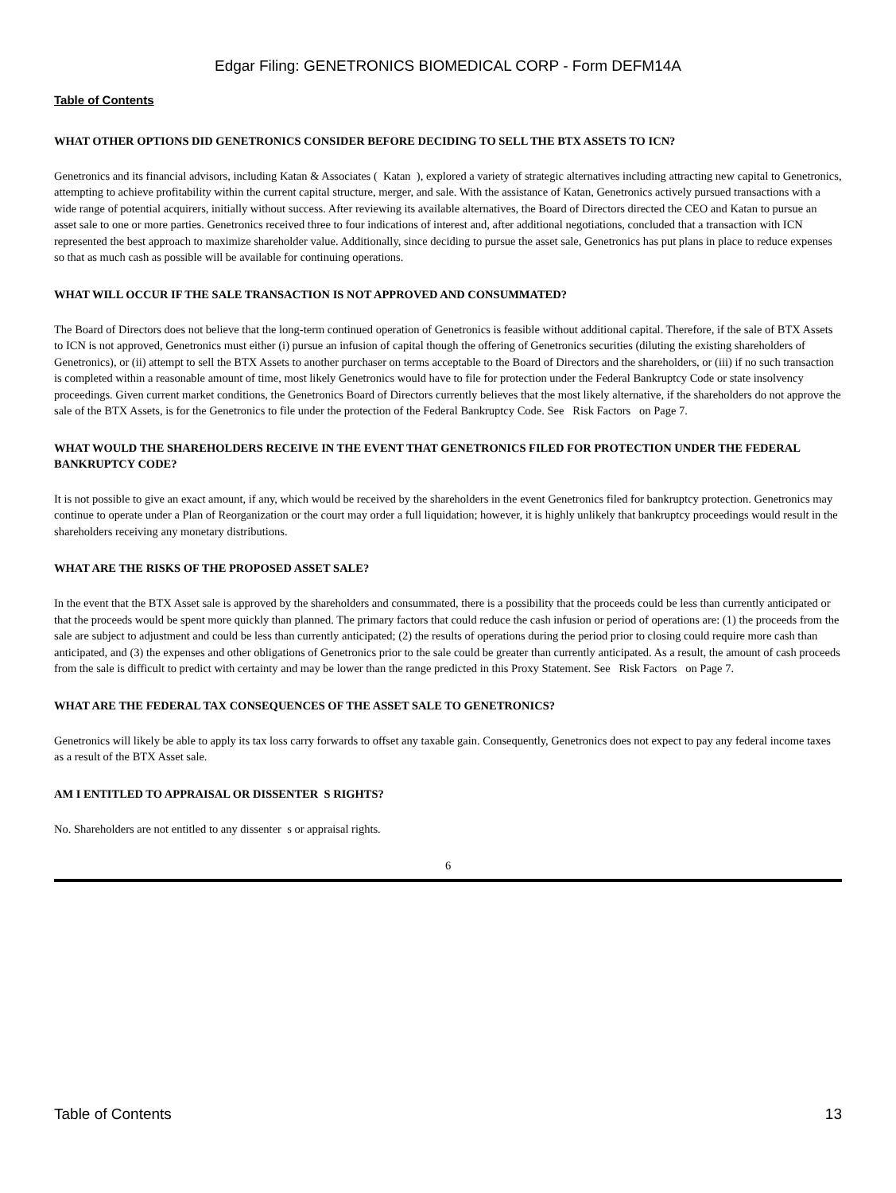Edgar Filing: GENETRONICS BIOMEDICAL CORP - Form DEFM14A
Table of Contents
WHAT OTHER OPTIONS DID GENETRONICS CONSIDER BEFORE DECIDING TO SELL THE BTX ASSETS TO ICN?
Genetronics and its financial advisors, including Katan & Associates ( Katan ), explored a variety of strategic alternatives including attracting new capital to Genetronics, attempting to achieve profitability within the current capital structure, merger, and sale. With the assistance of Katan, Genetronics actively pursued transactions with a wide range of potential acquirers, initially without success. After reviewing its available alternatives, the Board of Directors directed the CEO and Katan to pursue an asset sale to one or more parties. Genetronics received three to four indications of interest and, after additional negotiations, concluded that a transaction with ICN represented the best approach to maximize shareholder value. Additionally, since deciding to pursue the asset sale, Genetronics has put plans in place to reduce expenses so that as much cash as possible will be available for continuing operations.
WHAT WILL OCCUR IF THE SALE TRANSACTION IS NOT APPROVED AND CONSUMMATED?
The Board of Directors does not believe that the long-term continued operation of Genetronics is feasible without additional capital. Therefore, if the sale of BTX Assets to ICN is not approved, Genetronics must either (i) pursue an infusion of capital though the offering of Genetronics securities (diluting the existing shareholders of Genetronics), or (ii) attempt to sell the BTX Assets to another purchaser on terms acceptable to the Board of Directors and the shareholders, or (iii) if no such transaction is completed within a reasonable amount of time, most likely Genetronics would have to file for protection under the Federal Bankruptcy Code or state insolvency proceedings. Given current market conditions, the Genetronics Board of Directors currently believes that the most likely alternative, if the shareholders do not approve the sale of the BTX Assets, is for the Genetronics to file under the protection of the Federal Bankruptcy Code. See Risk Factors on Page 7.
WHAT WOULD THE SHAREHOLDERS RECEIVE IN THE EVENT THAT GENETRONICS FILED FOR PROTECTION UNDER THE FEDERAL BANKRUPTCY CODE?
It is not possible to give an exact amount, if any, which would be received by the shareholders in the event Genetronics filed for bankruptcy protection. Genetronics may continue to operate under a Plan of Reorganization or the court may order a full liquidation; however, it is highly unlikely that bankruptcy proceedings would result in the shareholders receiving any monetary distributions.
WHAT ARE THE RISKS OF THE PROPOSED ASSET SALE?
In the event that the BTX Asset sale is approved by the shareholders and consummated, there is a possibility that the proceeds could be less than currently anticipated or that the proceeds would be spent more quickly than planned. The primary factors that could reduce the cash infusion or period of operations are: (1) the proceeds from the sale are subject to adjustment and could be less than currently anticipated; (2) the results of operations during the period prior to closing could require more cash than anticipated, and (3) the expenses and other obligations of Genetronics prior to the sale could be greater than currently anticipated. As a result, the amount of cash proceeds from the sale is difficult to predict with certainty and may be lower than the range predicted in this Proxy Statement. See Risk Factors on Page 7.
WHAT ARE THE FEDERAL TAX CONSEQUENCES OF THE ASSET SALE TO GENETRONICS?
Genetronics will likely be able to apply its tax loss carry forwards to offset any taxable gain. Consequently, Genetronics does not expect to pay any federal income taxes as a result of the BTX Asset sale.
AM I ENTITLED TO APPRAISAL OR DISSENTER S RIGHTS?
No. Shareholders are not entitled to any dissenter s or appraisal rights.
6
Table of Contents 13